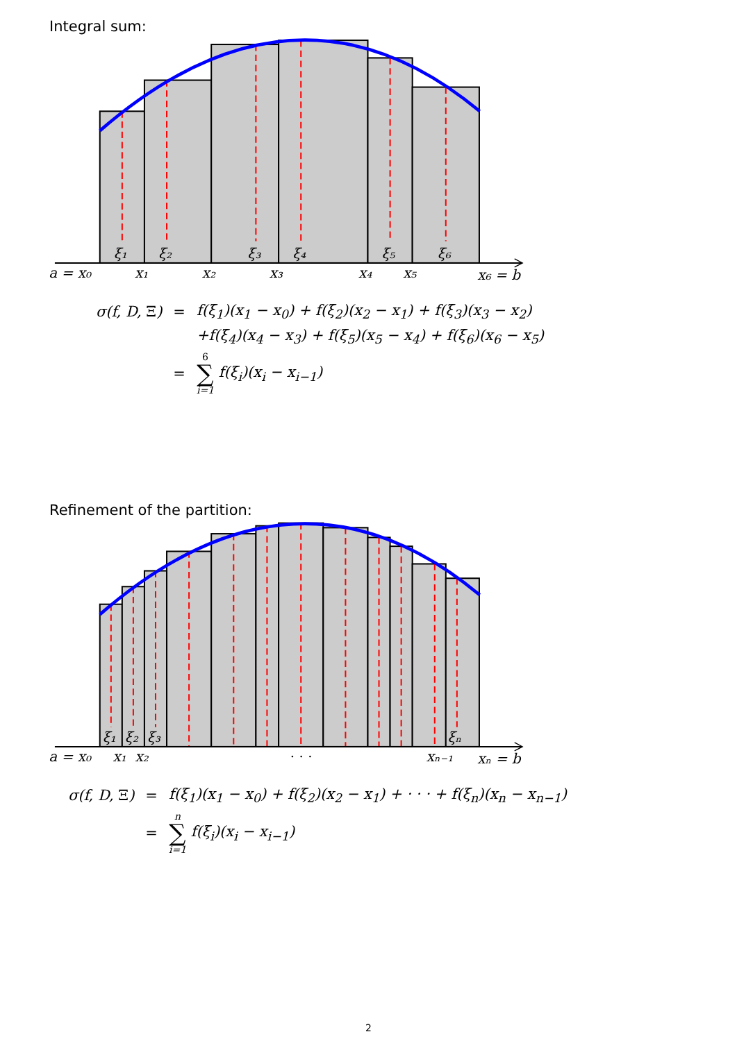Integral sum:
ξ₁
ξ₂
ξ₃
ξ₄
ξ₅
ξ₆
a = x₀
x₁
x₂
x₃
x₄
x₅
x₆ = b
| σ(f, D, Ξ ) | = | f(ξ<sub>1</sub>)(x<sub>1</sub> − x<sub>0</sub>) + f(ξ<sub>2</sub>)(x<sub>2</sub> − x<sub>1</sub>) + f(ξ<sub>3</sub>)(x<sub>3</sub> − x<sub>2</sub>) |
| | | +f(ξ<sub>4</sub>)(x<sub>4</sub> − x<sub>3</sub>) + f(ξ<sub>5</sub>)(x<sub>5</sub> − x<sub>4</sub>) + f(ξ<sub>6</sub>)(x<sub>6</sub> − x<sub>5</sub>) |
| | = | 6 ∑ i=1 f(ξ<sub>i</sub>)(x<sub>i</sub> − x<sub>i−1</sub>) |
Refinement of the partition:
ξ₁
ξ₂
ξ₃
ξₙ
a = x₀
x₁
x₂
· · ·
xₙ₋₁
xₙ = b
| σ(f, D, Ξ ) | = | f(ξ<sub>1</sub>)(x<sub>1</sub> − x<sub>0</sub>) + f(ξ<sub>2</sub>)(x<sub>2</sub> − x<sub>1</sub>) + · · · + f(ξ<sub>n</sub>)(x<sub>n</sub> − x<sub>n−1</sub>) |
| | = | n ∑ i=1 f(ξ<sub>i</sub>)(x<sub>i</sub> − x<sub>i−1</sub>) |
2